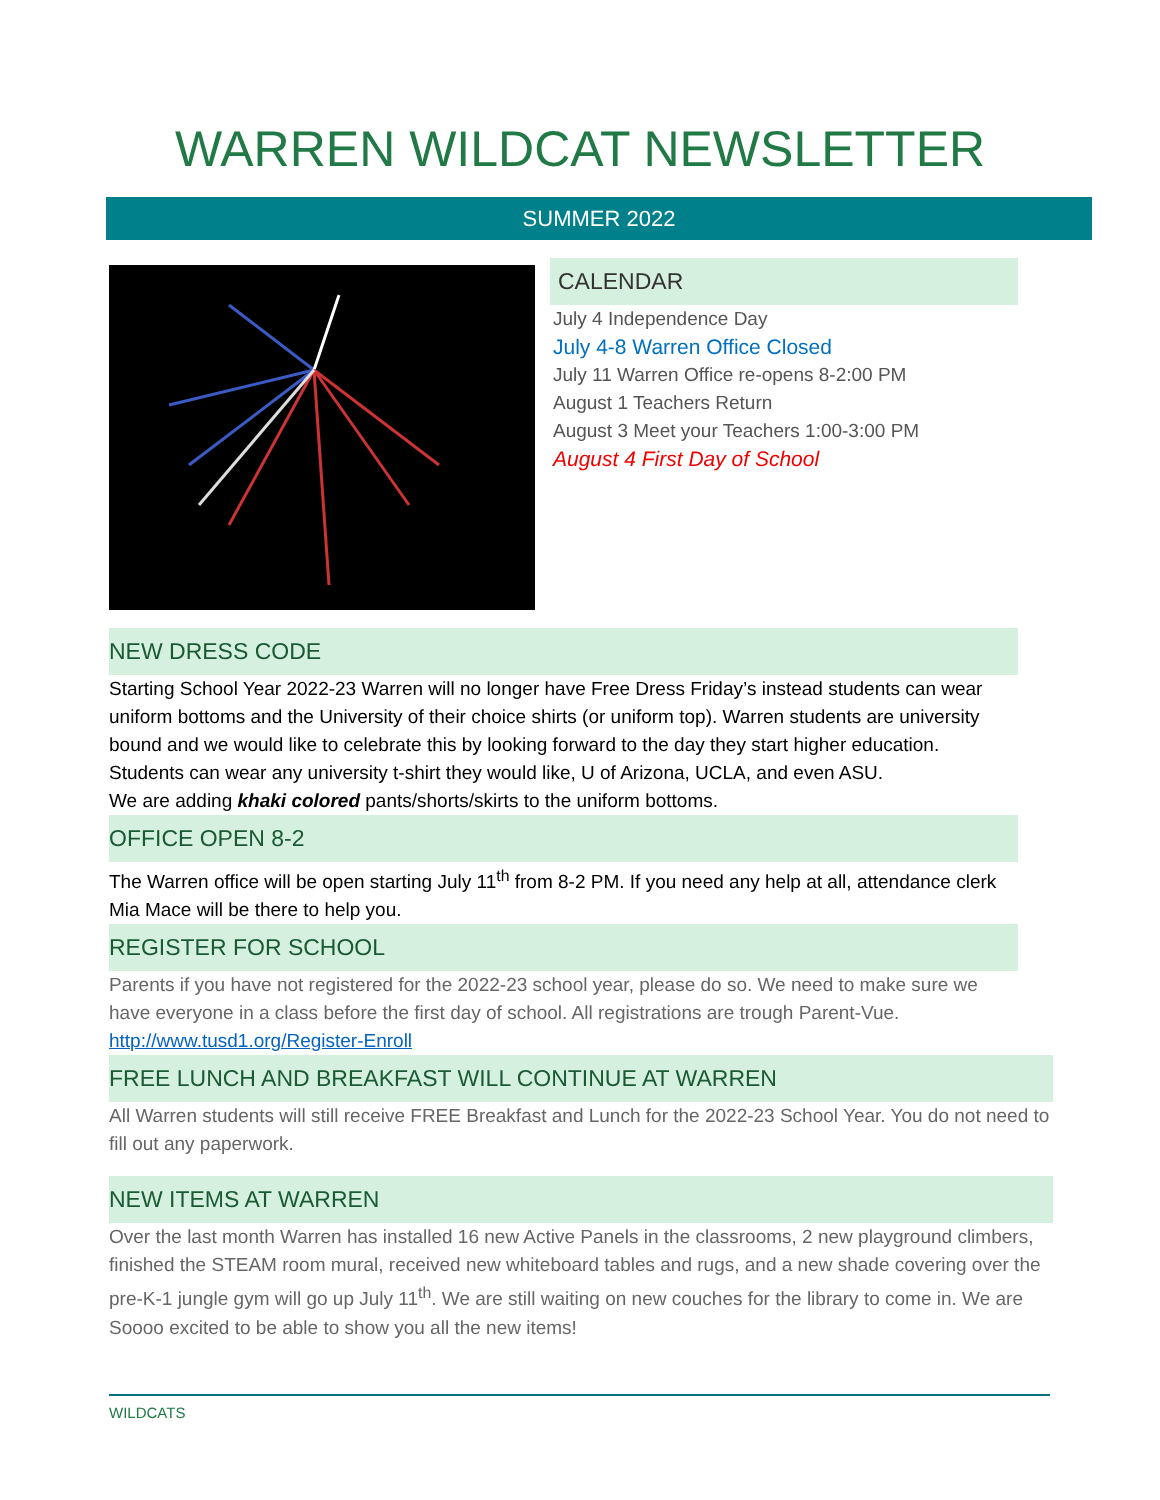WARREN WILDCAT NEWSLETTER
SUMMER 2022
CALENDAR
July 4 Independence Day
July 4-8 Warren Office Closed
July 11 Warren Office re-opens 8-2:00 PM
August 1 Teachers Return
August 3 Meet your Teachers 1:00-3:00 PM
August 4 First Day of School
NEW DRESS CODE
Starting School Year 2022-23 Warren will no longer have Free Dress Friday’s instead students can wear uniform bottoms and the University of their choice shirts (or uniform top). Warren students are university bound and we would like to celebrate this by looking forward to the day they start higher education. Students can wear any university t-shirt they would like, U of Arizona, UCLA, and even ASU.
We are adding khaki colored pants/shorts/skirts to the uniform bottoms.
OFFICE OPEN 8-2
The Warren office will be open starting July 11<sup>th</sup> from 8-2 PM. If you need any help at all, attendance clerk Mia Mace will be there to help you.
REGISTER FOR SCHOOL
Parents if you have not registered for the 2022-23 school year, please do so. We need to make sure we have everyone in a class before the first day of school. All registrations are trough Parent-Vue. http://www.tusd1.org/Register-Enroll
FREE LUNCH AND BREAKFAST WILL CONTINUE AT WARREN
All Warren students will still receive FREE Breakfast and Lunch for the 2022-23 School Year. You do not need to fill out any paperwork.
NEW ITEMS AT WARREN
Over the last month Warren has installed 16 new Active Panels in the classrooms, 2 new playground climbers, finished the STEAM room mural, received new whiteboard tables and rugs, and a new shade covering over the pre-K-1 jungle gym will go up July 11<sup>th</sup>. We are still waiting on new couches for the library to come in. We are Soooo excited to be able to show you all the new items!
WILDCATS